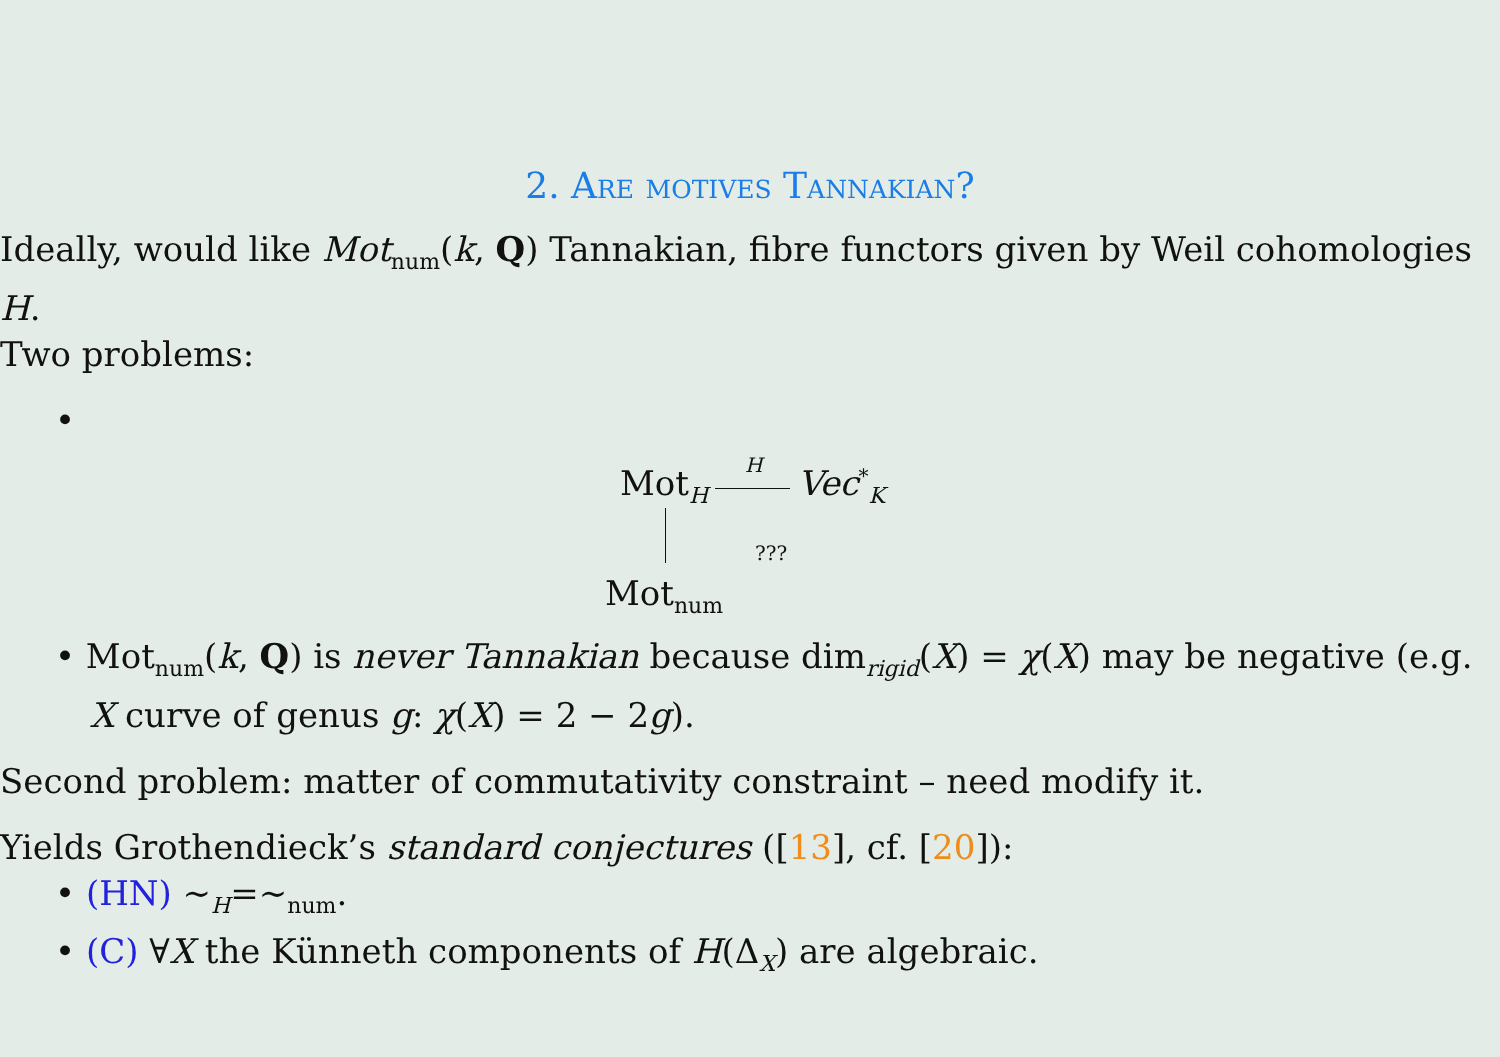2. Are motives Tannakian?
Ideally, would like Mot<sub>num</sub>(k, Q) Tannakian, fibre functors given by Weil cohomologies H.
Two problems:
•
Mot<sub>H</sub> H Vec<sup>*</sup><sub>K</sub>
???
Mot<sub>num</sub>
• Mot<sub>num</sub>(k, Q) is never Tannakian because dim<sub>rigid</sub>(X) = χ(X) may be negative (e.g. X curve of genus g: χ(X) = 2 − 2g).
Second problem: matter of commutativity constraint – need modify it.
Yields Grothendieck’s standard conjectures ([13], cf. [20]):
• (HN) ∼<sub>H</sub>=∼<sub>num</sub>.
• (C) ∀X the Künneth components of H(Δ<sub>X</sub>) are algebraic.